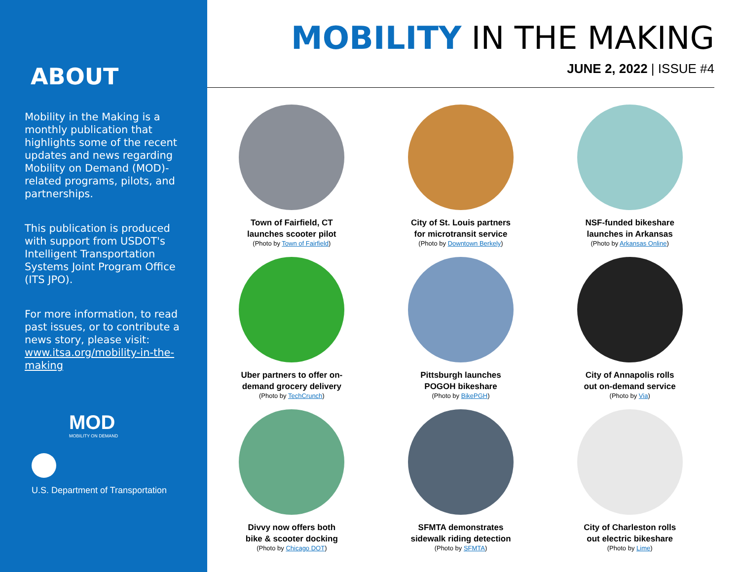ABOUT
Mobility in the Making is a monthly publication that highlights some of the recent updates and news regarding Mobility on Demand (MOD)-related programs, pilots, and partnerships.
This publication is produced with support from USDOT's Intelligent Transportation Systems Joint Program Office (ITS JPO).
For more information, to read past issues, or to contribute a news story, please visit: www.itsa.org/mobility-in-the-making
MOD
MOBILITY ON DEMAND
U.S. Department of Transportation
MOBILITY IN THE MAKING
JUNE 2, 2022 | ISSUE #4
Town of Fairfield, CT
launches scooter pilot
(Photo by Town of Fairfield)
City of St. Louis partners
for microtransit service
(Photo by Downtown Berkely)
NSF-funded bikeshare
launches in Arkansas
(Photo by Arkansas Online)
Uber partners to offer on-
demand grocery delivery
(Photo by TechCrunch)
Pittsburgh launches
POGOH bikeshare
(Photo by BikePGH)
City of Annapolis rolls
out on-demand service
(Photo by Via)
Divvy now offers both
bike & scooter docking
(Photo by Chicago DOT)
SFMTA demonstrates
sidewalk riding detection
(Photo by SFMTA)
City of Charleston rolls
out electric bikeshare
(Photo by Lime)